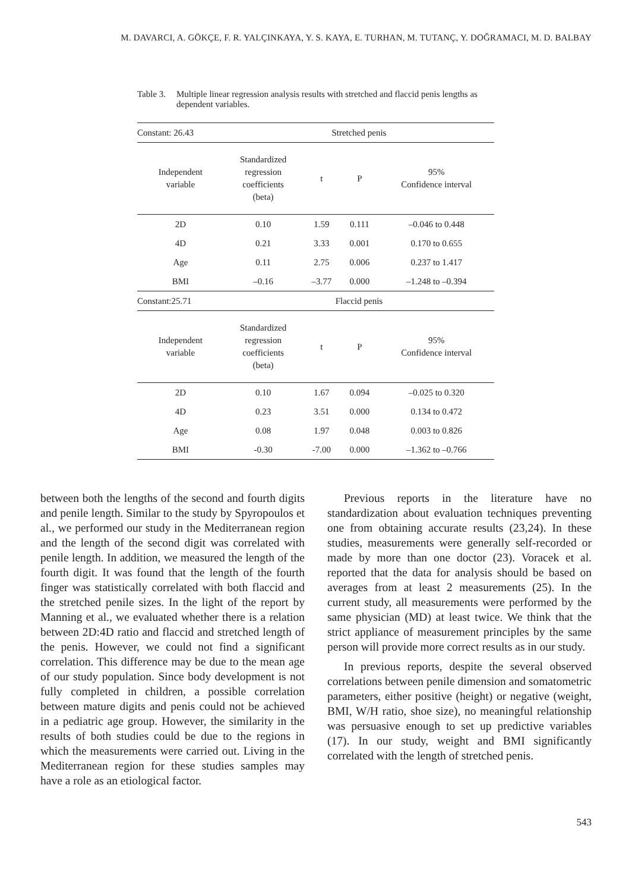M. DAVARCI, A. GÖKÇE, F. R. YALÇINKAYA, Y. S. KAYA, E. TURHAN, M. TUTANÇ, Y. DOĞRAMACI, M. D. BALBAY
Table 3. Multiple linear regression analysis results with stretched and flaccid penis lengths as dependent variables.
| Constant: 26.43 | Stretched penis | | | |
| Independent variable | Standardized regression coefficients (beta) | t | P | 95% Confidence interval |
| 2D | 0.10 | 1.59 | 0.111 | –0.046 to 0.448 |
| 4D | 0.21 | 3.33 | 0.001 | 0.170 to 0.655 |
| Age | 0.11 | 2.75 | 0.006 | 0.237 to 1.417 |
| BMI | –0.16 | –3.77 | 0.000 | –1.248 to –0.394 |
| Constant:25.71 | Flaccid penis | | | |
| Independent variable | Standardized regression coefficients (beta) | t | P | 95% Confidence interval |
| 2D | 0.10 | 1.67 | 0.094 | –0.025 to 0.320 |
| 4D | 0.23 | 3.51 | 0.000 | 0.134 to 0.472 |
| Age | 0.08 | 1.97 | 0.048 | 0.003 to 0.826 |
| BMI | -0.30 | -7.00 | 0.000 | –1.362 to –0.766 |
between both the lengths of the second and fourth digits and penile length. Similar to the study by Spyropoulos et al., we performed our study in the Mediterranean region and the length of the second digit was correlated with penile length. In addition, we measured the length of the fourth digit. It was found that the length of the fourth finger was statistically correlated with both flaccid and the stretched penile sizes. In the light of the report by Manning et al., we evaluated whether there is a relation between 2D:4D ratio and flaccid and stretched length of the penis. However, we could not find a significant correlation. This difference may be due to the mean age of our study population. Since body development is not fully completed in children, a possible correlation between mature digits and penis could not be achieved in a pediatric age group. However, the similarity in the results of both studies could be due to the regions in which the measurements were carried out. Living in the Mediterranean region for these studies samples may have a role as an etiological factor.
Previous reports in the literature have no standardization about evaluation techniques preventing one from obtaining accurate results (23,24). In these studies, measurements were generally self-recorded or made by more than one doctor (23). Voracek et al. reported that the data for analysis should be based on averages from at least 2 measurements (25). In the current study, all measurements were performed by the same physician (MD) at least twice. We think that the strict appliance of measurement principles by the same person will provide more correct results as in our study.
In previous reports, despite the several observed correlations between penile dimension and somatometric parameters, either positive (height) or negative (weight, BMI, W/H ratio, shoe size), no meaningful relationship was persuasive enough to set up predictive variables (17). In our study, weight and BMI significantly correlated with the length of stretched penis.
543